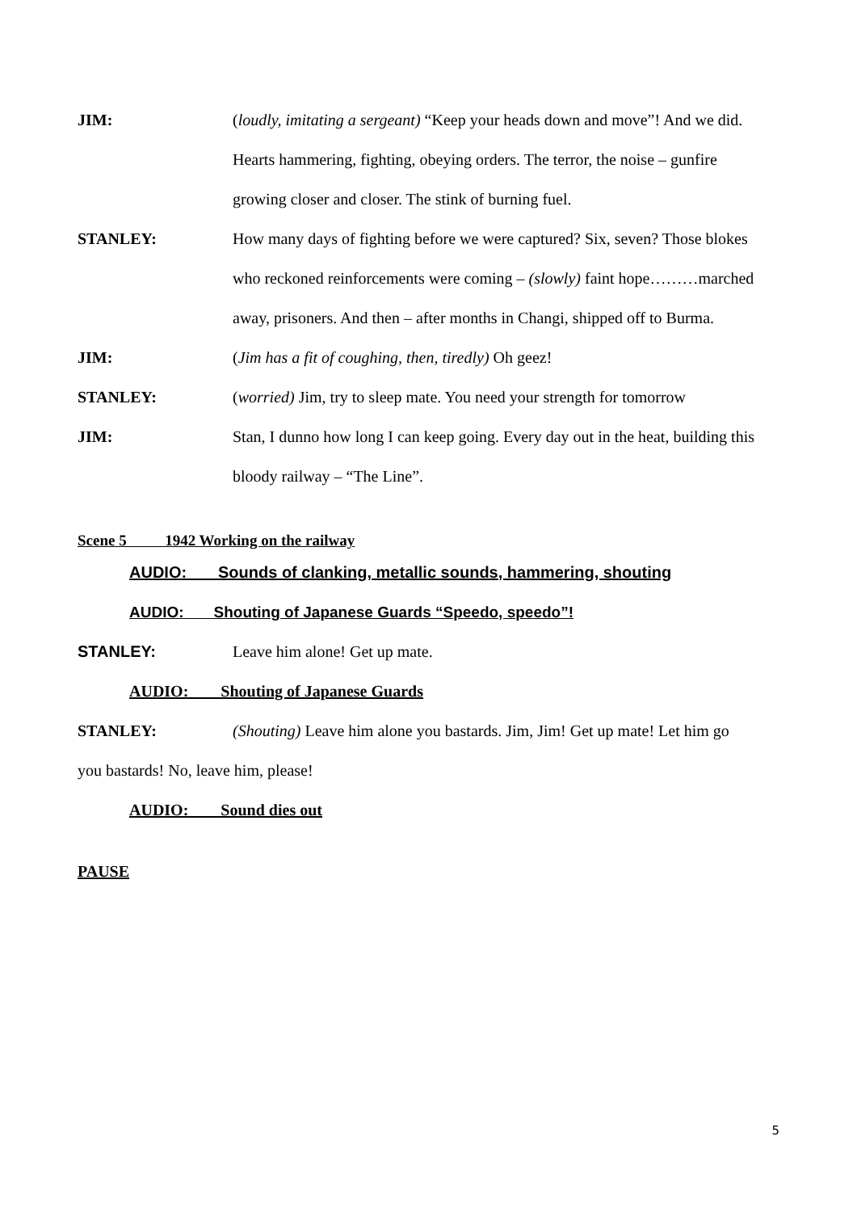JIM: (loudly, imitating a sergeant) “Keep your heads down and move”! And we did. Hearts hammering, fighting, obeying orders. The terror, the noise – gunfire growing closer and closer. The stink of burning fuel.
STANLEY: How many days of fighting before we were captured? Six, seven? Those blokes who reckoned reinforcements were coming – (slowly) faint hope………marched away, prisoners. And then – after months in Changi, shipped off to Burma.
JIM: (Jim has a fit of coughing, then, tiredly) Oh geez!
STANLEY: (worried) Jim, try to sleep mate. You need your strength for tomorrow
JIM: Stan, I dunno how long I can keep going. Every day out in the heat, building this bloody railway – “The Line”.
Scene 5 1942 Working on the railway
AUDIO: Sounds of clanking, metallic sounds, hammering, shouting
AUDIO: Shouting of Japanese Guards “Speedo, speedo”!
STANLEY: Leave him alone! Get up mate.
AUDIO: Shouting of Japanese Guards
STANLEY: (Shouting) Leave him alone you bastards. Jim, Jim! Get up mate! Let him go
you bastards! No, leave him, please!
AUDIO: Sound dies out
PAUSE
5